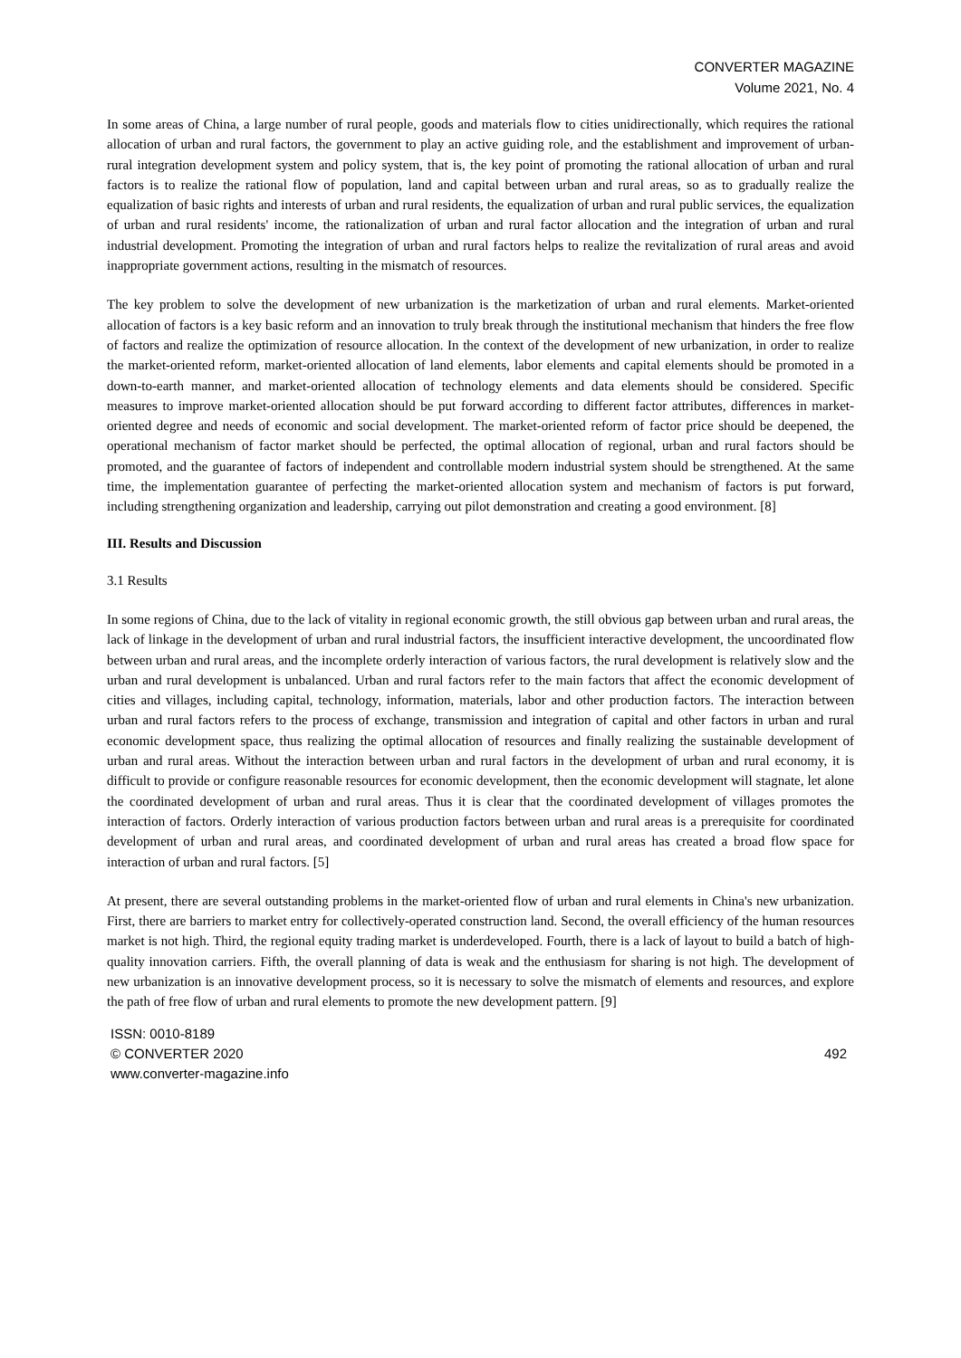CONVERTER MAGAZINE
Volume 2021, No. 4
In some areas of China, a large number of rural people, goods and materials flow to cities unidirectionally, which requires the rational allocation of urban and rural factors, the government to play an active guiding role, and the establishment and improvement of urban-rural integration development system and policy system, that is, the key point of promoting the rational allocation of urban and rural factors is to realize the rational flow of population, land and capital between urban and rural areas, so as to gradually realize the equalization of basic rights and interests of urban and rural residents, the equalization of urban and rural public services, the equalization of urban and rural residents' income, the rationalization of urban and rural factor allocation and the integration of urban and rural industrial development. Promoting the integration of urban and rural factors helps to realize the revitalization of rural areas and avoid inappropriate government actions, resulting in the mismatch of resources.
The key problem to solve the development of new urbanization is the marketization of urban and rural elements. Market-oriented allocation of factors is a key basic reform and an innovation to truly break through the institutional mechanism that hinders the free flow of factors and realize the optimization of resource allocation. In the context of the development of new urbanization, in order to realize the market-oriented reform, market-oriented allocation of land elements, labor elements and capital elements should be promoted in a down-to-earth manner, and market-oriented allocation of technology elements and data elements should be considered. Specific measures to improve market-oriented allocation should be put forward according to different factor attributes, differences in market-oriented degree and needs of economic and social development. The market-oriented reform of factor price should be deepened, the operational mechanism of factor market should be perfected, the optimal allocation of regional, urban and rural factors should be promoted, and the guarantee of factors of independent and controllable modern industrial system should be strengthened. At the same time, the implementation guarantee of perfecting the market-oriented allocation system and mechanism of factors is put forward, including strengthening organization and leadership, carrying out pilot demonstration and creating a good environment. [8]
III. Results and Discussion
3.1 Results
In some regions of China, due to the lack of vitality in regional economic growth, the still obvious gap between urban and rural areas, the lack of linkage in the development of urban and rural industrial factors, the insufficient interactive development, the uncoordinated flow between urban and rural areas, and the incomplete orderly interaction of various factors, the rural development is relatively slow and the urban and rural development is unbalanced. Urban and rural factors refer to the main factors that affect the economic development of cities and villages, including capital, technology, information, materials, labor and other production factors. The interaction between urban and rural factors refers to the process of exchange, transmission and integration of capital and other factors in urban and rural economic development space, thus realizing the optimal allocation of resources and finally realizing the sustainable development of urban and rural areas. Without the interaction between urban and rural factors in the development of urban and rural economy, it is difficult to provide or configure reasonable resources for economic development, then the economic development will stagnate, let alone the coordinated development of urban and rural areas. Thus it is clear that the coordinated development of villages promotes the interaction of factors. Orderly interaction of various production factors between urban and rural areas is a prerequisite for coordinated development of urban and rural areas, and coordinated development of urban and rural areas has created a broad flow space for interaction of urban and rural factors. [5]
At present, there are several outstanding problems in the market-oriented flow of urban and rural elements in China's new urbanization. First, there are barriers to market entry for collectively-operated construction land. Second, the overall efficiency of the human resources market is not high. Third, the regional equity trading market is underdeveloped. Fourth, there is a lack of layout to build a batch of high-quality innovation carriers. Fifth, the overall planning of data is weak and the enthusiasm for sharing is not high. The development of new urbanization is an innovative development process, so it is necessary to solve the mismatch of elements and resources, and explore the path of free flow of urban and rural elements to promote the new development pattern. [9]
ISSN: 0010-8189
© CONVERTER 2020
www.converter-magazine.info
492